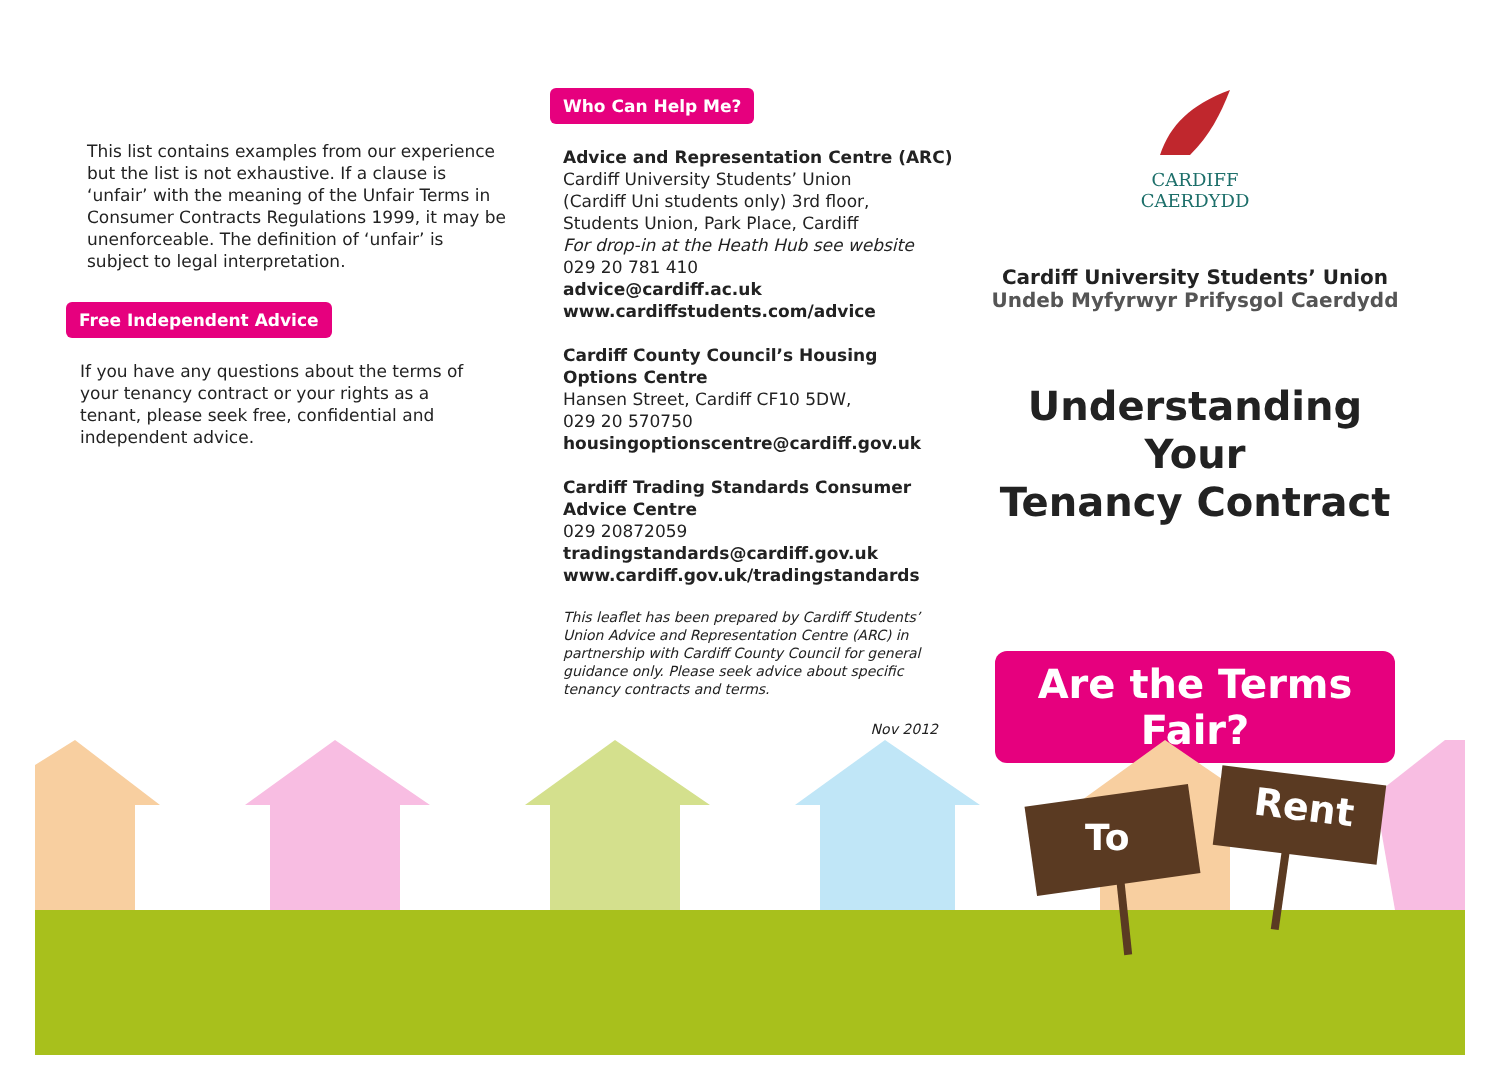This list contains examples from our experience but the list is not exhaustive. If a clause is ‘unfair’ with the meaning of the Unfair Terms in Consumer Contracts Regulations 1999, it may be unenforceable. The definition of ‘unfair’ is subject to legal interpretation.
Free Independent Advice
If you have any questions about the terms of your tenancy contract or your rights as a tenant, please seek free, confidential and independent advice.
Who Can Help Me?
Advice and Representation Centre (ARC)
Cardiff University Students’ Union
(Cardiff Uni students only) 3rd floor,
Students Union, Park Place, Cardiff
For drop-in at the Heath Hub see website
029 20 781 410
advice@cardiff.ac.uk
www.cardiffstudents.com/advice
Cardiff County Council’s Housing
Options Centre
Hansen Street, Cardiff CF10 5DW,
029 20 570750
housingoptionscentre@cardiff.gov.uk
Cardiff Trading Standards Consumer
Advice Centre
029 20872059
tradingstandards@cardiff.gov.uk
www.cardiff.gov.uk/tradingstandards
This leaflet has been prepared by Cardiff Students’ Union Advice and Representation Centre (ARC) in partnership with Cardiff County Council for general guidance only. Please seek advice about specific tenancy contracts and terms.
Nov 2012
CARDIFF
CAERDYDD
Cardiff University Students’ Union
Undeb Myfyrwyr Prifysgol Caerdydd
Understanding Your
Tenancy Contract
Are the Terms Fair?
To
Rent